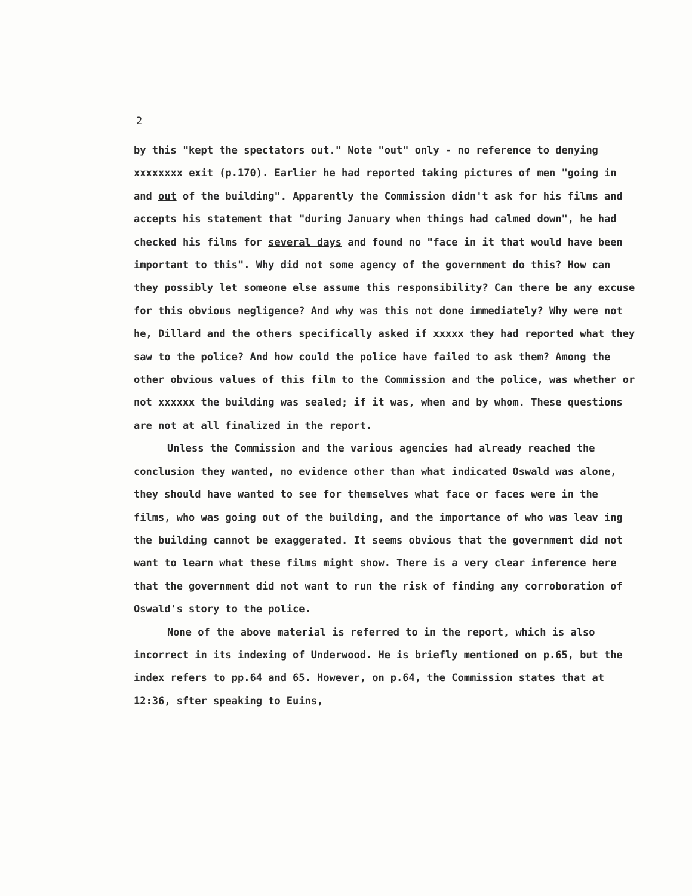2
by this "kept the spectators out." Note "out" only - no reference to denying xxxxxxxx exit (p.170). Earlier he had reported taking pictures of men "going in and out of the building". Apparently the Commission didn't ask for his films and accepts his statement that "during January when things had calmed down", he had checked his films for several days and found no "face in it that would have been important to this". Why did not some agency of the government do this? How can they possibly let someone else assume this responsibility? Can there be any excuse for this obvious negligence? And why was this not done immediately? Why were not he, Dillard and the others specifically asked if xxxxx they had reported what they saw to the police? And how could the police have failed to ask them? Among the other obvious values of this film to the Commission and the police, was whether or not xxxxxx the building was sealed; if it was, when and by whom. These questions are not at all finalized in the report.
Unless the Commission and the various agencies had already reached the conclusion they wanted, no evidence other than what indicated Oswald was alone, they should have wanted to see for themselves what face or faces were in the films, who was going out of the building, and the importance of who was leav ing the building cannot be exaggerated. It seems obvious that the government did not want to learn what these films might show. There is a very clear inference here that the government did not want to run the risk of finding any corroboration of Oswald's story to the police.
None of the above material is referred to in the report, which is also incorrect in its indexing of Underwood. He is briefly mentioned on p.65, but the index refers to pp.64 and 65. However, on p.64, the Commission states that at 12:36, sfter speaking to Euins,